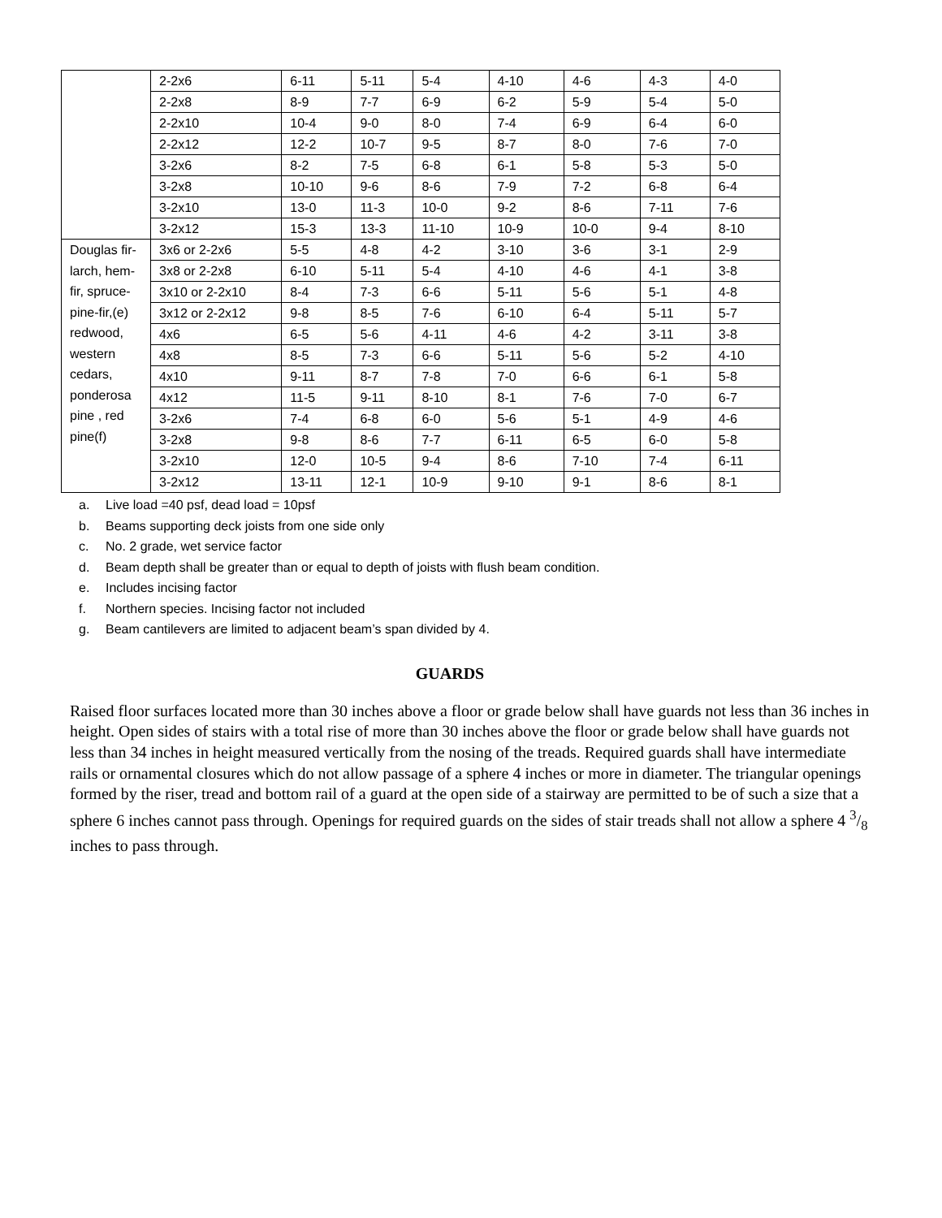| | 2-2x6 | 6-11 | 5-11 | 5-4 | 4-10 | 4-6 | 4-3 | 4-0 |
| | 2-2x8 | 8-9 | 7-7 | 6-9 | 6-2 | 5-9 | 5-4 | 5-0 |
| | 2-2x10 | 10-4 | 9-0 | 8-0 | 7-4 | 6-9 | 6-4 | 6-0 |
| | 2-2x12 | 12-2 | 10-7 | 9-5 | 8-7 | 8-0 | 7-6 | 7-0 |
| | 3-2x6 | 8-2 | 7-5 | 6-8 | 6-1 | 5-8 | 5-3 | 5-0 |
| | 3-2x8 | 10-10 | 9-6 | 8-6 | 7-9 | 7-2 | 6-8 | 6-4 |
| | 3-2x10 | 13-0 | 11-3 | 10-0 | 9-2 | 8-6 | 7-11 | 7-6 |
| | 3-2x12 | 15-3 | 13-3 | 11-10 | 10-9 | 10-0 | 9-4 | 8-10 |
| Douglas fir- larch, hem-fir, spruce-pine-fir,(e) redwood, western cedars, ponderosa pine , red pine(f) | 3x6 or 2-2x6 | 5-5 | 4-8 | 4-2 | 3-10 | 3-6 | 3-1 | 2-9 |
| | 3x8 or 2-2x8 | 6-10 | 5-11 | 5-4 | 4-10 | 4-6 | 4-1 | 3-8 |
| | 3x10 or 2-2x10 | 8-4 | 7-3 | 6-6 | 5-11 | 5-6 | 5-1 | 4-8 |
| | 3x12 or 2-2x12 | 9-8 | 8-5 | 7-6 | 6-10 | 6-4 | 5-11 | 5-7 |
| | 4x6 | 6-5 | 5-6 | 4-11 | 4-6 | 4-2 | 3-11 | 3-8 |
| | 4x8 | 8-5 | 7-3 | 6-6 | 5-11 | 5-6 | 5-2 | 4-10 |
| | 4x10 | 9-11 | 8-7 | 7-8 | 7-0 | 6-6 | 6-1 | 5-8 |
| | 4x12 | 11-5 | 9-11 | 8-10 | 8-1 | 7-6 | 7-0 | 6-7 |
| | 3-2x6 | 7-4 | 6-8 | 6-0 | 5-6 | 5-1 | 4-9 | 4-6 |
| | 3-2x8 | 9-8 | 8-6 | 7-7 | 6-11 | 6-5 | 6-0 | 5-8 |
| | 3-2x10 | 12-0 | 10-5 | 9-4 | 8-6 | 7-10 | 7-4 | 6-11 |
| | 3-2x12 | 13-11 | 12-1 | 10-9 | 9-10 | 9-1 | 8-6 | 8-1 |
a. Live load =40 psf, dead load = 10psf
b. Beams supporting deck joists from one side only
c. No. 2 grade, wet service factor
d. Beam depth shall be greater than or equal to depth of joists with flush beam condition.
e. Includes incising factor
f. Northern species. Incising factor not included
g. Beam cantilevers are limited to adjacent beam’s span divided by 4.
GUARDS
Raised floor surfaces located more than 30 inches above a floor or grade below shall have guards not less than 36 inches in height. Open sides of stairs with a total rise of more than 30 inches above the floor or grade below shall have guards not less than 34 inches in height measured vertically from the nosing of the treads. Required guards shall have intermediate rails or ornamental closures which do not allow passage of a sphere 4 inches or more in diameter. The triangular openings formed by the riser, tread and bottom rail of a guard at the open side of a stairway are permitted to be of such a size that a sphere 6 inches cannot pass through. Openings for required guards on the sides of stair treads shall not allow a sphere 4 3/8 inches to pass through.